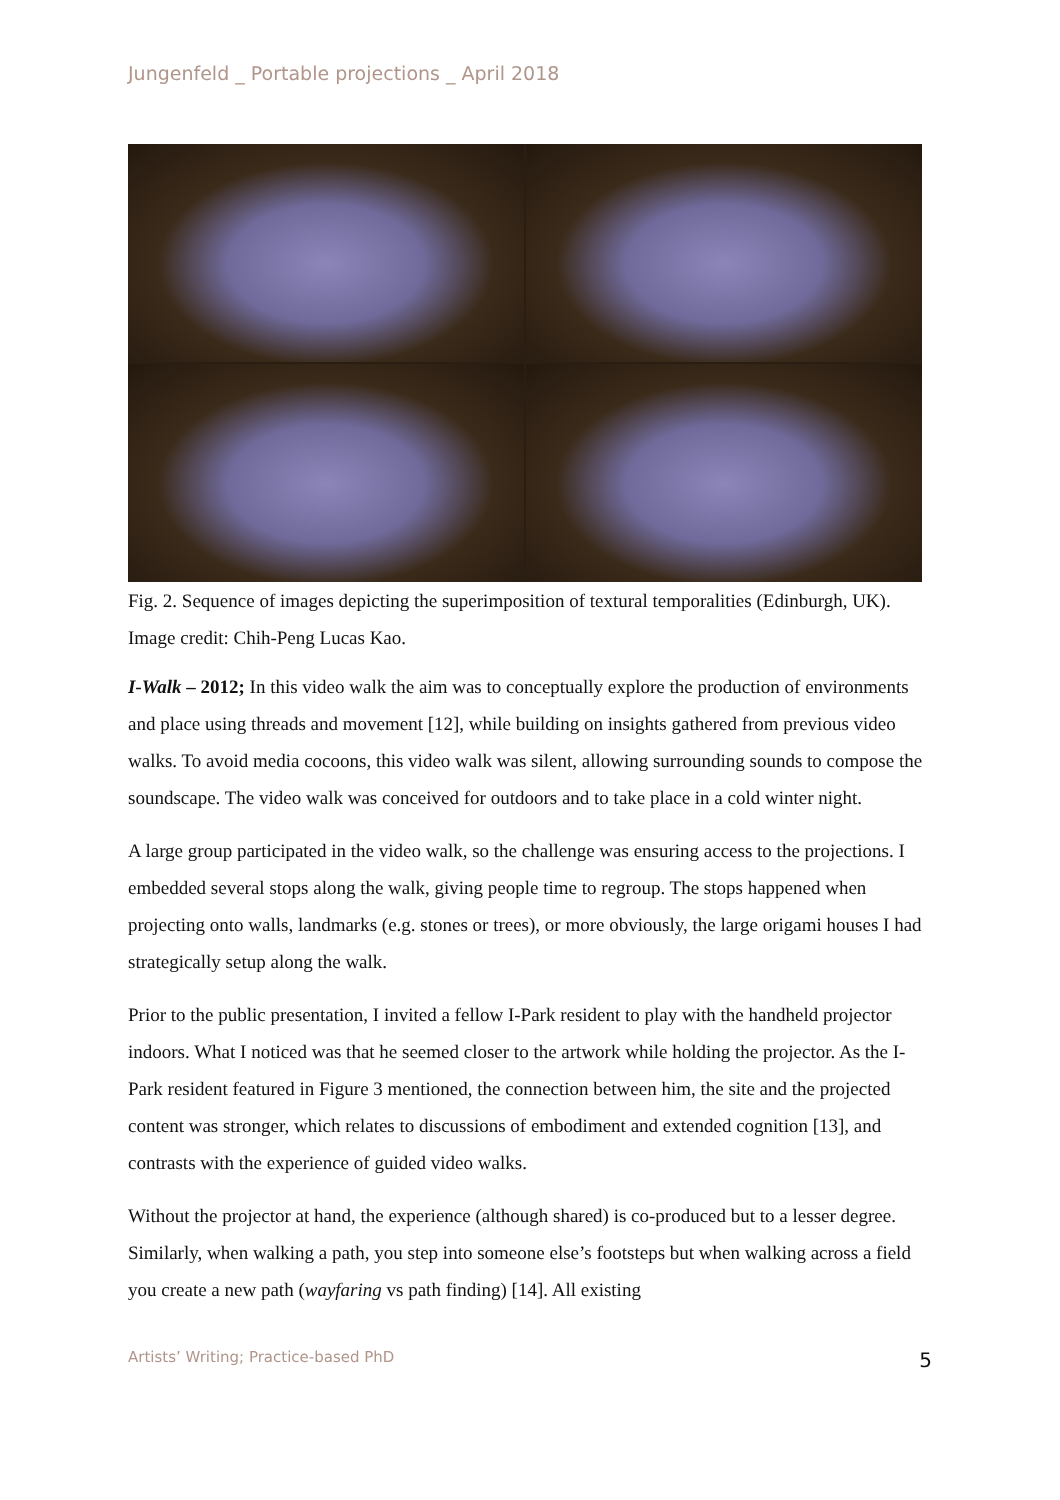Jungenfeld _ Portable projections _ April 2018
Fig. 2. Sequence of images depicting the superimposition of textural temporalities (Edinburgh, UK). Image credit: Chih-Peng Lucas Kao.
I-Walk – 2012; In this video walk the aim was to conceptually explore the production of environments and place using threads and movement [12], while building on insights gathered from previous video walks. To avoid media cocoons, this video walk was silent, allowing surrounding sounds to compose the soundscape. The video walk was conceived for outdoors and to take place in a cold winter night.
A large group participated in the video walk, so the challenge was ensuring access to the projections. I embedded several stops along the walk, giving people time to regroup. The stops happened when projecting onto walls, landmarks (e.g. stones or trees), or more obviously, the large origami houses I had strategically setup along the walk.
Prior to the public presentation, I invited a fellow I-Park resident to play with the handheld projector indoors. What I noticed was that he seemed closer to the artwork while holding the projector. As the I-Park resident featured in Figure 3 mentioned, the connection between him, the site and the projected content was stronger, which relates to discussions of embodiment and extended cognition [13], and contrasts with the experience of guided video walks.
Without the projector at hand, the experience (although shared) is co-produced but to a lesser degree. Similarly, when walking a path, you step into someone else’s footsteps but when walking across a field you create a new path (wayfaring vs path finding) [14]. All existing
Artists’ Writing; Practice-based PhD 5